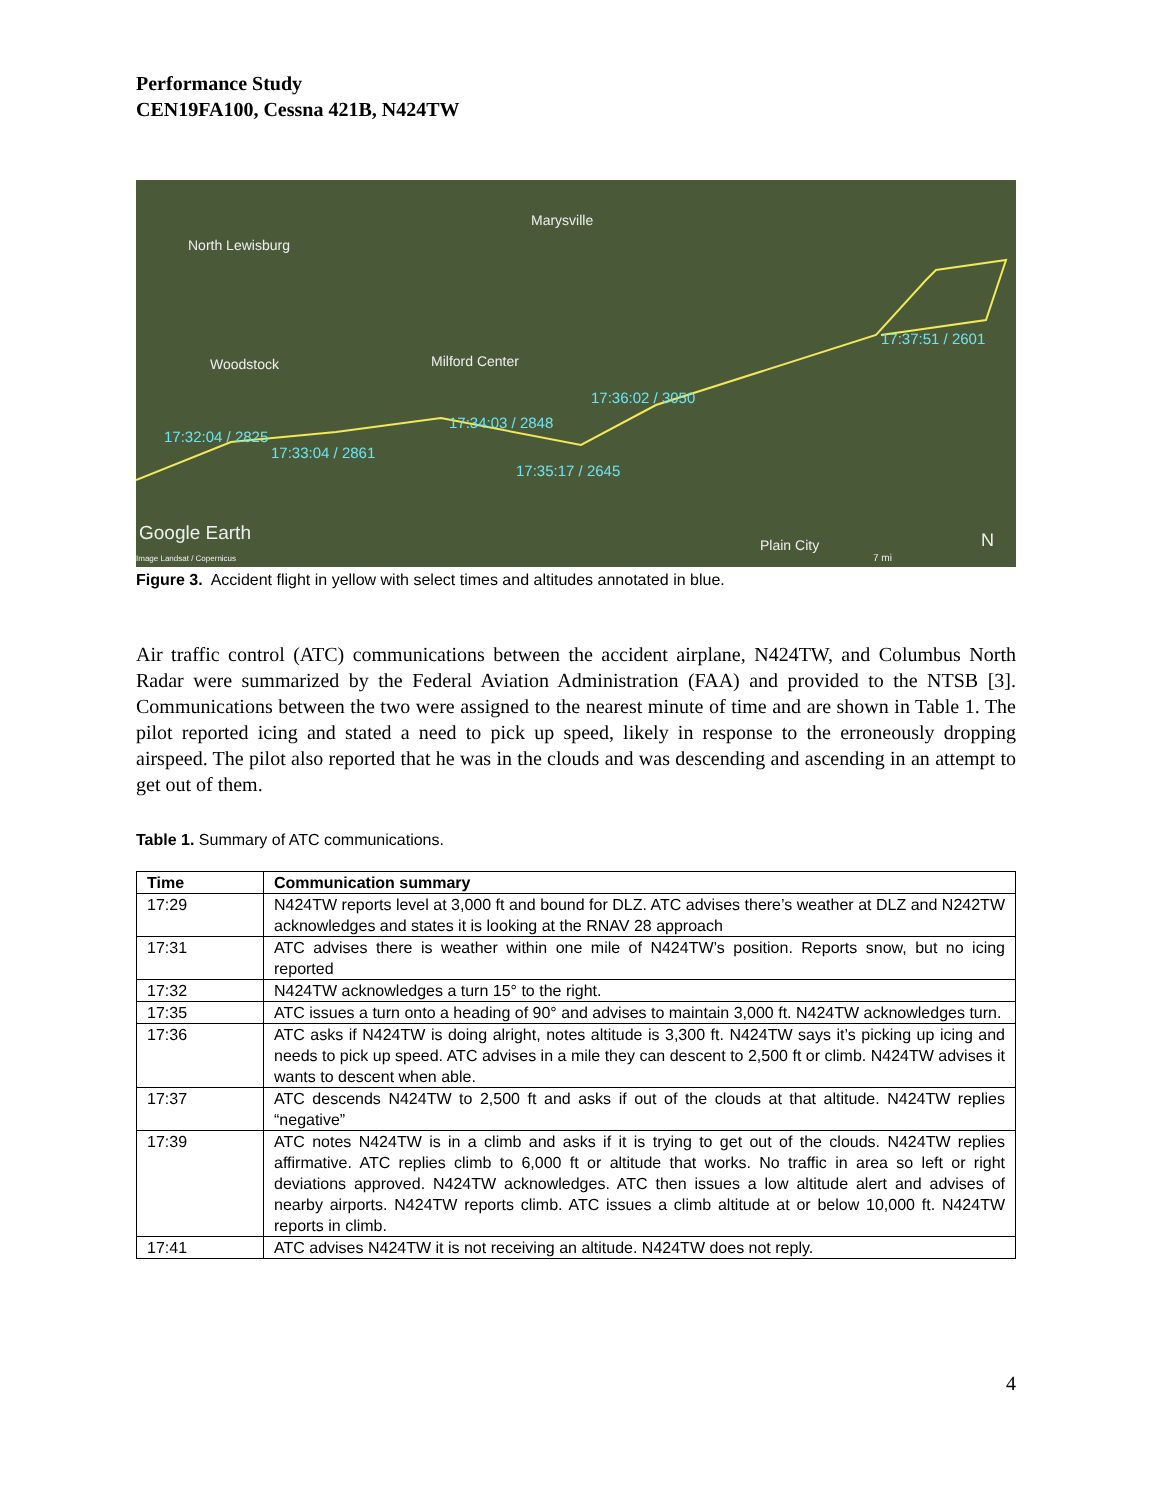Performance Study
CEN19FA100, Cessna 421B, N424TW
Marysville
North Lewisburg
Woodstock Milford Center
17:32:04 / 2825
17:33:04 / 2861
17:34:03 / 2848
17:35:17 / 2645
17:36:02 / 3050
17:37:51 / 2601
Google Earth
Image Landsat / Copernicus
Plain City
7 mi
N
Figure 3. Accident flight in yellow with select times and altitudes annotated in blue.
Air traffic control (ATC) communications between the accident airplane, N424TW, and Columbus North Radar were summarized by the Federal Aviation Administration (FAA) and provided to the NTSB [3]. Communications between the two were assigned to the nearest minute of time and are shown in Table 1. The pilot reported icing and stated a need to pick up speed, likely in response to the erroneously dropping airspeed. The pilot also reported that he was in the clouds and was descending and ascending in an attempt to get out of them.
Table 1. Summary of ATC communications.
| Time | Communication summary |
| --- | --- |
| 17:29 | N424TW reports level at 3,000 ft and bound for DLZ. ATC advises there’s weather at DLZ and N242TW acknowledges and states it is looking at the RNAV 28 approach |
| 17:31 | ATC advises there is weather within one mile of N424TW’s position. Reports snow, but no icing reported |
| 17:32 | N424TW acknowledges a turn 15° to the right. |
| 17:35 | ATC issues a turn onto a heading of 90° and advises to maintain 3,000 ft. N424TW acknowledges turn. |
| 17:36 | ATC asks if N424TW is doing alright, notes altitude is 3,300 ft. N424TW says it’s picking up icing and needs to pick up speed. ATC advises in a mile they can descent to 2,500 ft or climb. N424TW advises it wants to descent when able. |
| 17:37 | ATC descends N424TW to 2,500 ft and asks if out of the clouds at that altitude. N424TW replies “negative” |
| 17:39 | ATC notes N424TW is in a climb and asks if it is trying to get out of the clouds. N424TW replies affirmative. ATC replies climb to 6,000 ft or altitude that works. No traffic in area so left or right deviations approved. N424TW acknowledges. ATC then issues a low altitude alert and advises of nearby airports. N424TW reports climb. ATC issues a climb altitude at or below 10,000 ft. N424TW reports in climb. |
| 17:41 | ATC advises N424TW it is not receiving an altitude. N424TW does not reply. |
4